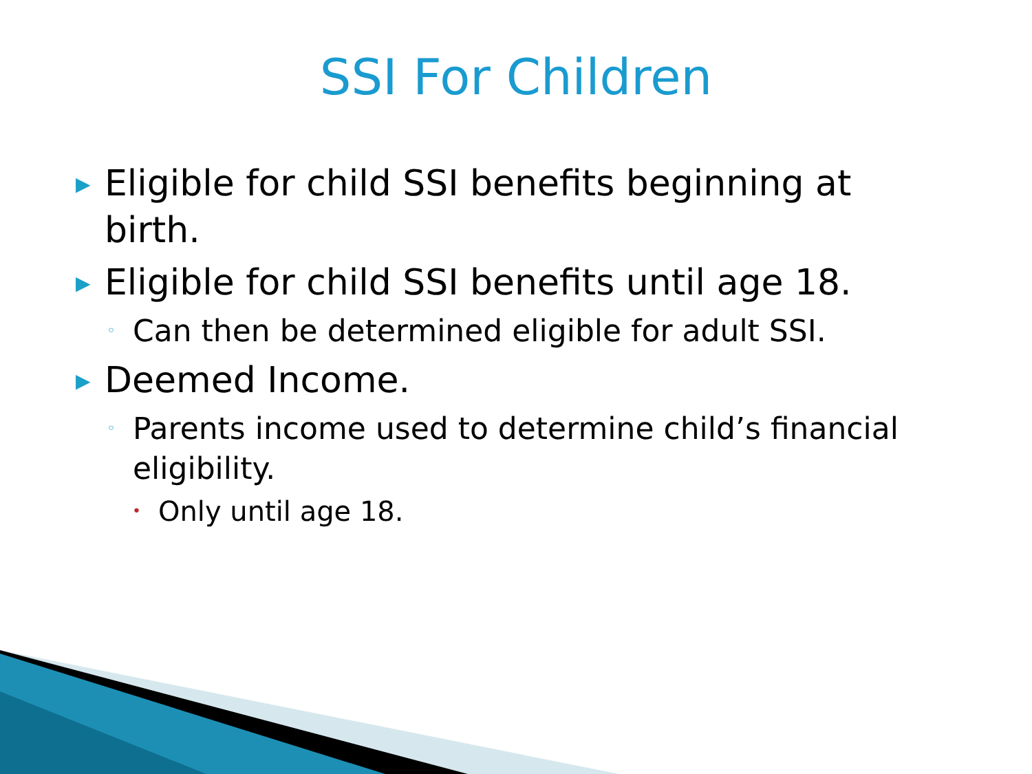SSI For Children
▶ Eligible for child SSI benefits beginning at birth.
▶ Eligible for child SSI benefits until age 18.
◦ Can then be determined eligible for adult SSI.
▶ Deemed Income.
◦ Parents income used to determine child’s financial eligibility.
• Only until age 18.